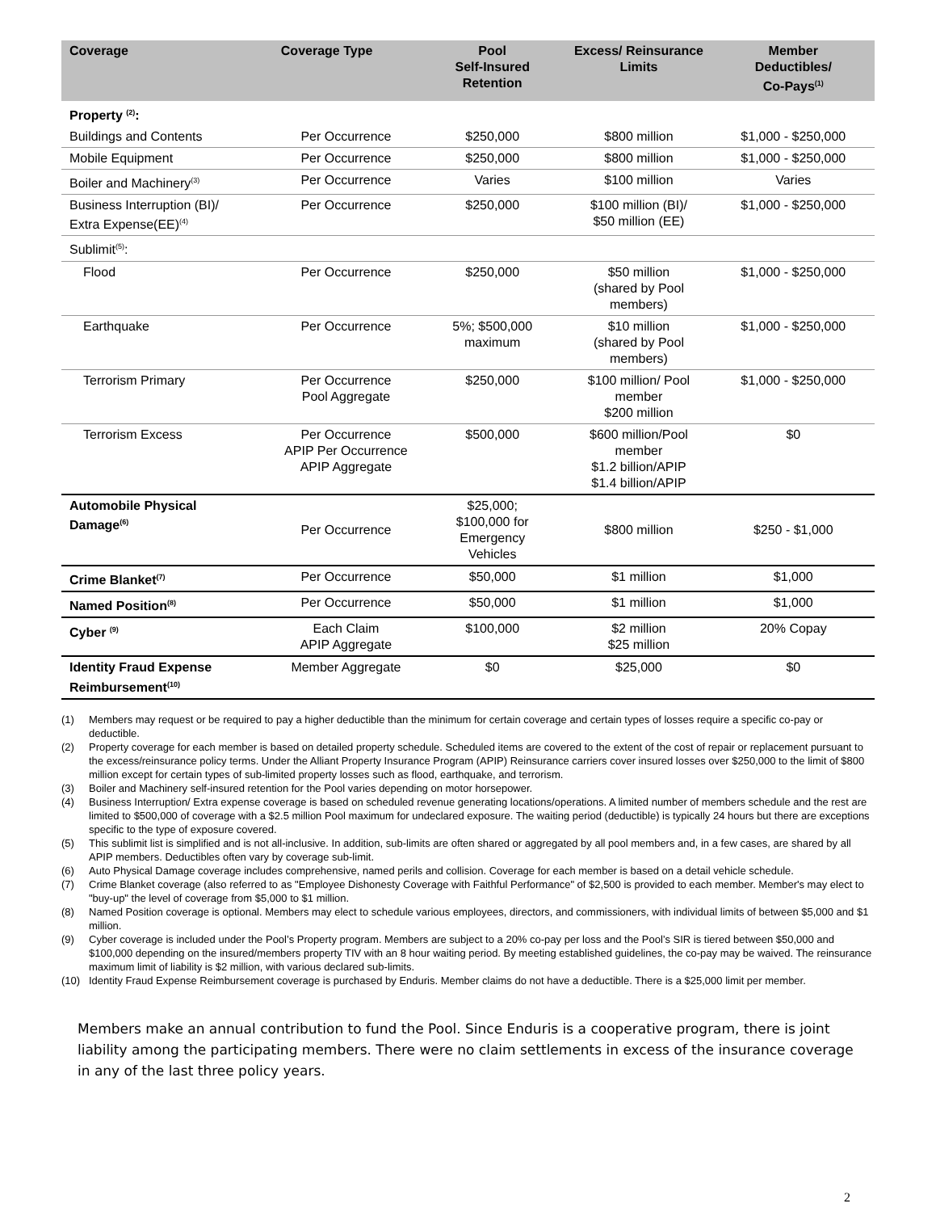| Coverage | Coverage Type | Pool Self-Insured Retention | Excess/ Reinsurance Limits | Member Deductibles/ Co-Pays<sup>(1)</sup> |
| --- | --- | --- | --- | --- |
| Property <sup>(2)</sup>: | | | | |
| Buildings and Contents | Per Occurrence | $250,000 | $800 million | $1,000 - $250,000 |
| Mobile Equipment | Per Occurrence | $250,000 | $800 million | $1,000 - $250,000 |
| Boiler and Machinery<sup>(3)</sup> | Per Occurrence | Varies | $100 million | Varies |
| Business Interruption (BI)/ Extra Expense(EE)<sup>(4)</sup> | Per Occurrence | $250,000 | $100 million (BI)/ $50 million (EE) | $1,000 - $250,000 |
| Sublimit<sup>(5)</sup>: | | | | |
| Flood | Per Occurrence | $250,000 | $50 million (shared by Pool members) | $1,000 - $250,000 |
| Earthquake | Per Occurrence | 5%; $500,000 maximum | $10 million (shared by Pool members) | $1,000 - $250,000 |
| Terrorism Primary | Per Occurrence Pool Aggregate | $250,000 | $100 million/ Pool member $200 million | $1,000 - $250,000 |
| Terrorism Excess | Per Occurrence APIP Per Occurrence APIP Aggregate | $500,000 | $600 million/Pool member $1.2 billion/APIP $1.4 billion/APIP | $0 |
| Automobile Physical Damage<sup>(6)</sup> | Per Occurrence | $25,000; $100,000 for Emergency Vehicles | $800 million | $250 - $1,000 |
| Crime Blanket<sup>(7)</sup> | Per Occurrence | $50,000 | $1 million | $1,000 |
| Named Position<sup>(8)</sup> | Per Occurrence | $50,000 | $1 million | $1,000 |
| Cyber <sup>(9)</sup> | Each Claim APIP Aggregate | $100,000 | $2 million $25 million | 20% Copay |
| Identity Fraud Expense Reimbursement<sup>(10)</sup> | Member Aggregate | $0 | $25,000 | $0 |
(1) Members may request or be required to pay a higher deductible than the minimum for certain coverage and certain types of losses require a specific co-pay or deductible.
(2) Property coverage for each member is based on detailed property schedule. Scheduled items are covered to the extent of the cost of repair or replacement pursuant to the excess/reinsurance policy terms. Under the Alliant Property Insurance Program (APIP) Reinsurance carriers cover insured losses over $250,000 to the limit of $800 million except for certain types of sub-limited property losses such as flood, earthquake, and terrorism.
(3) Boiler and Machinery self-insured retention for the Pool varies depending on motor horsepower.
(4) Business Interruption/ Extra expense coverage is based on scheduled revenue generating locations/operations. A limited number of members schedule and the rest are limited to $500,000 of coverage with a $2.5 million Pool maximum for undeclared exposure. The waiting period (deductible) is typically 24 hours but there are exceptions specific to the type of exposure covered.
(5) This sublimit list is simplified and is not all-inclusive. In addition, sub-limits are often shared or aggregated by all pool members and, in a few cases, are shared by all APIP members. Deductibles often vary by coverage sub-limit.
(6) Auto Physical Damage coverage includes comprehensive, named perils and collision. Coverage for each member is based on a detail vehicle schedule.
(7) Crime Blanket coverage (also referred to as "Employee Dishonesty Coverage with Faithful Performance" of $2,500 is provided to each member. Member's may elect to "buy-up" the level of coverage from $5,000 to $1 million.
(8) Named Position coverage is optional. Members may elect to schedule various employees, directors, and commissioners, with individual limits of between $5,000 and $1 million.
(9) Cyber coverage is included under the Pool’s Property program. Members are subject to a 20% co-pay per loss and the Pool’s SIR is tiered between $50,000 and $100,000 depending on the insured/members property TIV with an 8 hour waiting period. By meeting established guidelines, the co-pay may be waived. The reinsurance maximum limit of liability is $2 million, with various declared sub-limits.
(10) Identity Fraud Expense Reimbursement coverage is purchased by Enduris. Member claims do not have a deductible. There is a $25,000 limit per member.
Members make an annual contribution to fund the Pool. Since Enduris is a cooperative program, there is joint liability among the participating members. There were no claim settlements in excess of the insurance coverage in any of the last three policy years.
2